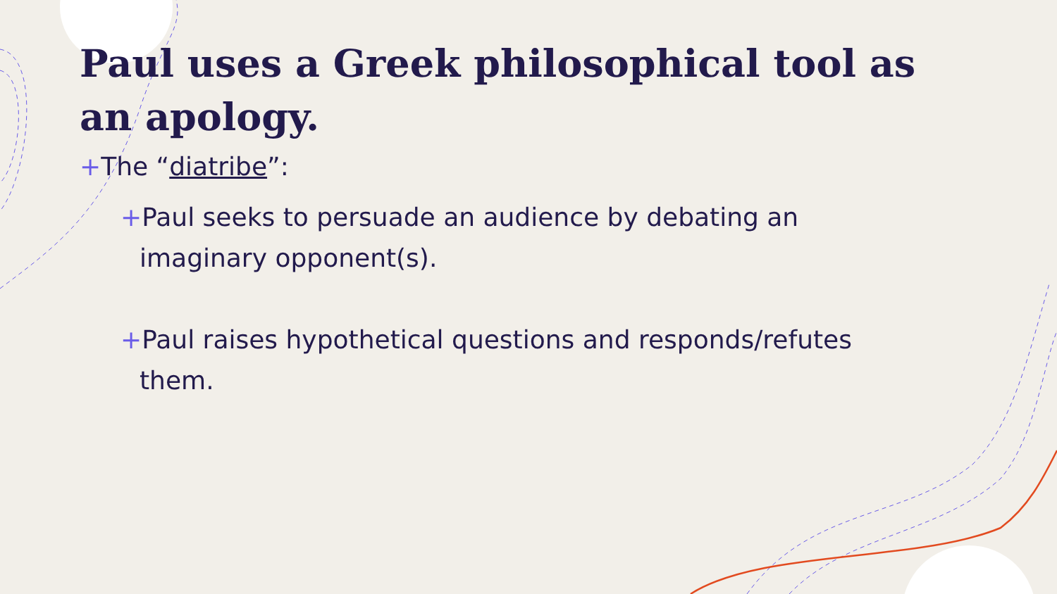Paul uses a Greek philosophical tool as an apology.
+The “diatribe”:
+Paul seeks to persuade an audience by debating an imaginary opponent(s).
+Paul raises hypothetical questions and responds/refutes them.